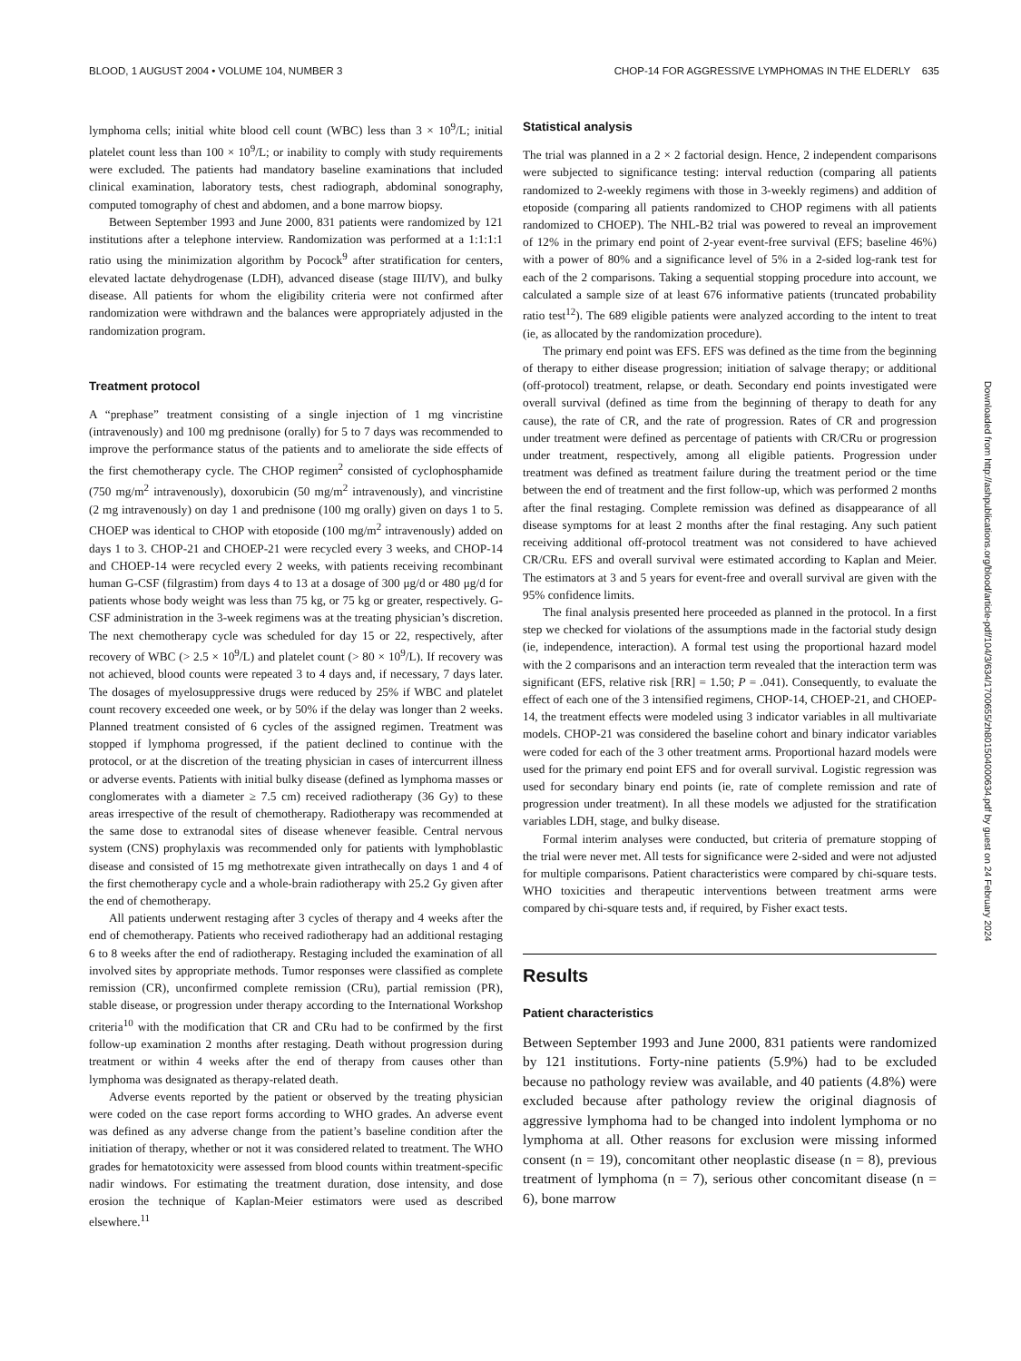BLOOD, 1 AUGUST 2004 • VOLUME 104, NUMBER 3 CHOP-14 FOR AGGRESSIVE LYMPHOMAS IN THE ELDERLY 635
lymphoma cells; initial white blood cell count (WBC) less than 3 × 10<sup>9</sup>/L; initial platelet count less than 100 × 10<sup>9</sup>/L; or inability to comply with study requirements were excluded. The patients had mandatory baseline examinations that included clinical examination, laboratory tests, chest radiograph, abdominal sonography, computed tomography of chest and abdomen, and a bone marrow biopsy.
Between September 1993 and June 2000, 831 patients were randomized by 121 institutions after a telephone interview. Randomization was performed at a 1:1:1:1 ratio using the minimization algorithm by Pocock<sup>9</sup> after stratification for centers, elevated lactate dehydrogenase (LDH), advanced disease (stage III/IV), and bulky disease. All patients for whom the eligibility criteria were not confirmed after randomization were withdrawn and the balances were appropriately adjusted in the randomization program.
Treatment protocol
A “prephase” treatment consisting of a single injection of 1 mg vincristine (intravenously) and 100 mg prednisone (orally) for 5 to 7 days was recommended to improve the performance status of the patients and to ameliorate the side effects of the first chemotherapy cycle. The CHOP regimen<sup>2</sup> consisted of cyclophosphamide (750 mg/m<sup>2</sup> intravenously), doxorubicin (50 mg/m<sup>2</sup> intravenously), and vincristine (2 mg intravenously) on day 1 and prednisone (100 mg orally) given on days 1 to 5. CHOEP was identical to CHOP with etoposide (100 mg/m<sup>2</sup> intravenously) added on days 1 to 3. CHOP-21 and CHOEP-21 were recycled every 3 weeks, and CHOP-14 and CHOEP-14 were recycled every 2 weeks, with patients receiving recombinant human G-CSF (filgrastim) from days 4 to 13 at a dosage of 300 μg/d or 480 μg/d for patients whose body weight was less than 75 kg, or 75 kg or greater, respectively. G-CSF administration in the 3-week regimens was at the treating physician’s discretion. The next chemotherapy cycle was scheduled for day 15 or 22, respectively, after recovery of WBC (> 2.5 × 10<sup>9</sup>/L) and platelet count (> 80 × 10<sup>9</sup>/L). If recovery was not achieved, blood counts were repeated 3 to 4 days and, if necessary, 7 days later. The dosages of myelosuppressive drugs were reduced by 25% if WBC and platelet count recovery exceeded one week, or by 50% if the delay was longer than 2 weeks. Planned treatment consisted of 6 cycles of the assigned regimen. Treatment was stopped if lymphoma progressed, if the patient declined to continue with the protocol, or at the discretion of the treating physician in cases of intercurrent illness or adverse events. Patients with initial bulky disease (defined as lymphoma masses or conglomerates with a diameter ≥ 7.5 cm) received radiotherapy (36 Gy) to these areas irrespective of the result of chemotherapy. Radiotherapy was recommended at the same dose to extranodal sites of disease whenever feasible. Central nervous system (CNS) prophylaxis was recommended only for patients with lymphoblastic disease and consisted of 15 mg methotrexate given intrathecally on days 1 and 4 of the first chemotherapy cycle and a whole-brain radiotherapy with 25.2 Gy given after the end of chemotherapy.
All patients underwent restaging after 3 cycles of therapy and 4 weeks after the end of chemotherapy. Patients who received radiotherapy had an additional restaging 6 to 8 weeks after the end of radiotherapy. Restaging included the examination of all involved sites by appropriate methods. Tumor responses were classified as complete remission (CR), unconfirmed complete remission (CRu), partial remission (PR), stable disease, or progression under therapy according to the International Workshop criteria<sup>10</sup> with the modification that CR and CRu had to be confirmed by the first follow-up examination 2 months after restaging. Death without progression during treatment or within 4 weeks after the end of therapy from causes other than lymphoma was designated as therapy-related death.
Adverse events reported by the patient or observed by the treating physician were coded on the case report forms according to WHO grades. An adverse event was defined as any adverse change from the patient’s baseline condition after the initiation of therapy, whether or not it was considered related to treatment. The WHO grades for hematotoxicity were assessed from blood counts within treatment-specific nadir windows. For estimating the treatment duration, dose intensity, and dose erosion the technique of Kaplan-Meier estimators were used as described elsewhere.<sup>11</sup>
Statistical analysis
The trial was planned in a 2 × 2 factorial design. Hence, 2 independent comparisons were subjected to significance testing: interval reduction (comparing all patients randomized to 2-weekly regimens with those in 3-weekly regimens) and addition of etoposide (comparing all patients randomized to CHOP regimens with all patients randomized to CHOEP). The NHL-B2 trial was powered to reveal an improvement of 12% in the primary end point of 2-year event-free survival (EFS; baseline 46%) with a power of 80% and a significance level of 5% in a 2-sided log-rank test for each of the 2 comparisons. Taking a sequential stopping procedure into account, we calculated a sample size of at least 676 informative patients (truncated probability ratio test<sup>12</sup>). The 689 eligible patients were analyzed according to the intent to treat (ie, as allocated by the randomization procedure).
The primary end point was EFS. EFS was defined as the time from the beginning of therapy to either disease progression; initiation of salvage therapy; or additional (off-protocol) treatment, relapse, or death. Secondary end points investigated were overall survival (defined as time from the beginning of therapy to death for any cause), the rate of CR, and the rate of progression. Rates of CR and progression under treatment were defined as percentage of patients with CR/CRu or progression under treatment, respectively, among all eligible patients. Progression under treatment was defined as treatment failure during the treatment period or the time between the end of treatment and the first follow-up, which was performed 2 months after the final restaging. Complete remission was defined as disappearance of all disease symptoms for at least 2 months after the final restaging. Any such patient receiving additional off-protocol treatment was not considered to have achieved CR/CRu. EFS and overall survival were estimated according to Kaplan and Meier. The estimators at 3 and 5 years for event-free and overall survival are given with the 95% confidence limits.
The final analysis presented here proceeded as planned in the protocol. In a first step we checked for violations of the assumptions made in the factorial study design (ie, independence, interaction). A formal test using the proportional hazard model with the 2 comparisons and an interaction term revealed that the interaction term was significant (EFS, relative risk [RR] = 1.50; P = .041). Consequently, to evaluate the effect of each one of the 3 intensified regimens, CHOP-14, CHOEP-21, and CHOEP-14, the treatment effects were modeled using 3 indicator variables in all multivariate models. CHOP-21 was considered the baseline cohort and binary indicator variables were coded for each of the 3 other treatment arms. Proportional hazard models were used for the primary end point EFS and for overall survival. Logistic regression was used for secondary binary end points (ie, rate of complete remission and rate of progression under treatment). In all these models we adjusted for the stratification variables LDH, stage, and bulky disease.
Formal interim analyses were conducted, but criteria of premature stopping of the trial were never met. All tests for significance were 2-sided and were not adjusted for multiple comparisons. Patient characteristics were compared by chi-square tests. WHO toxicities and therapeutic interventions between treatment arms were compared by chi-square tests and, if required, by Fisher exact tests.
Results
Patient characteristics
Between September 1993 and June 2000, 831 patients were randomized by 121 institutions. Forty-nine patients (5.9%) had to be excluded because no pathology review was available, and 40 patients (4.8%) were excluded because after pathology review the original diagnosis of aggressive lymphoma had to be changed into indolent lymphoma or no lymphoma at all. Other reasons for exclusion were missing informed consent (n = 19), concomitant other neoplastic disease (n = 8), previous treatment of lymphoma (n = 7), serious other concomitant disease (n = 6), bone marrow
Downloaded from http://ashpublications.org/blood/article-pdf/104/3/634/1700655/zh801504000634.pdf by guest on 24 February 2024